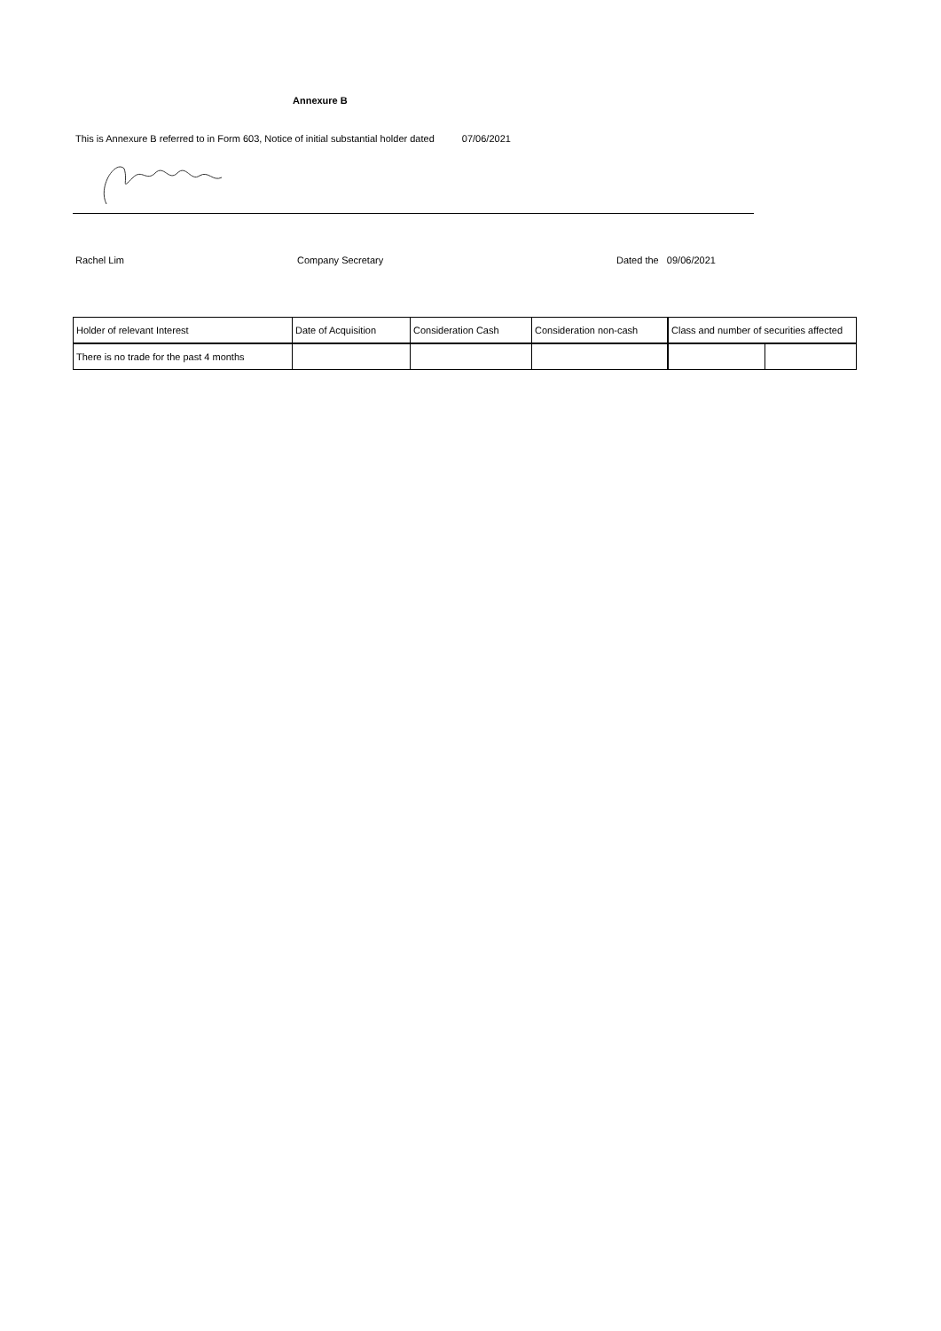Annexure B
This is Annexure B referred to in Form 603, Notice of initial substantial holder dated 07/06/2021
Rachel Lim Company Secretary Dated the 09/06/2021
| Holder of relevant Interest | Date of Acquisition | Consideration Cash | Consideration non-cash | Class and number of securities affected | |
| There is no trade for the past 4 months | | | | | |